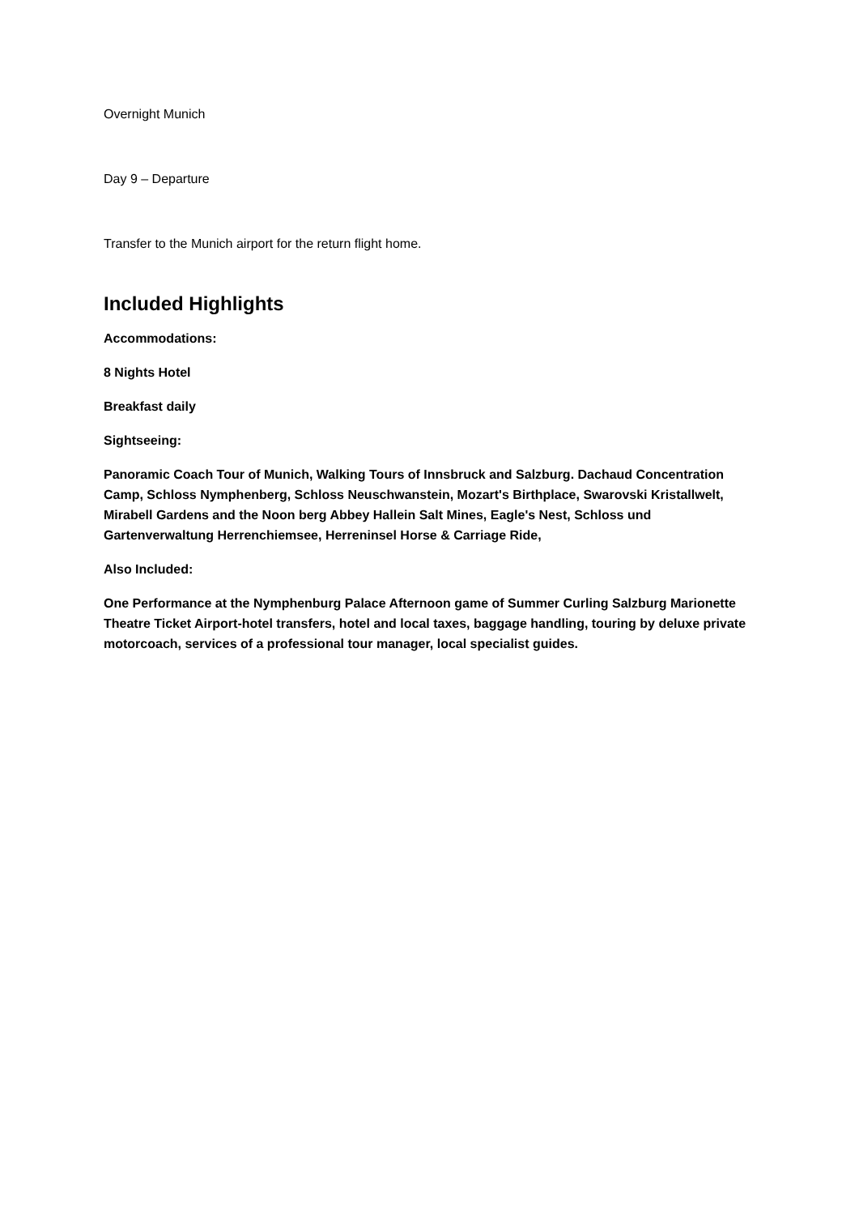Overnight Munich
Day 9 – Departure
Transfer to the Munich airport for the return flight home.
Included Highlights
Accommodations:
8 Nights Hotel
Breakfast daily
Sightseeing:
Panoramic Coach Tour of Munich, Walking Tours of Innsbruck and Salzburg. Dachaud Concentration Camp, Schloss Nymphenberg, Schloss Neuschwanstein, Mozart's Birthplace, Swarovski Kristallwelt, Mirabell Gardens and the Noon berg Abbey Hallein Salt Mines, Eagle's Nest, Schloss und Gartenverwaltung Herrenchiemsee, Herreninsel Horse & Carriage Ride,
Also Included:
One Performance at the Nymphenburg Palace Afternoon game of Summer Curling Salzburg Marionette Theatre Ticket Airport-hotel transfers, hotel and local taxes, baggage handling, touring by deluxe private motorcoach, services of a professional tour manager, local specialist guides.